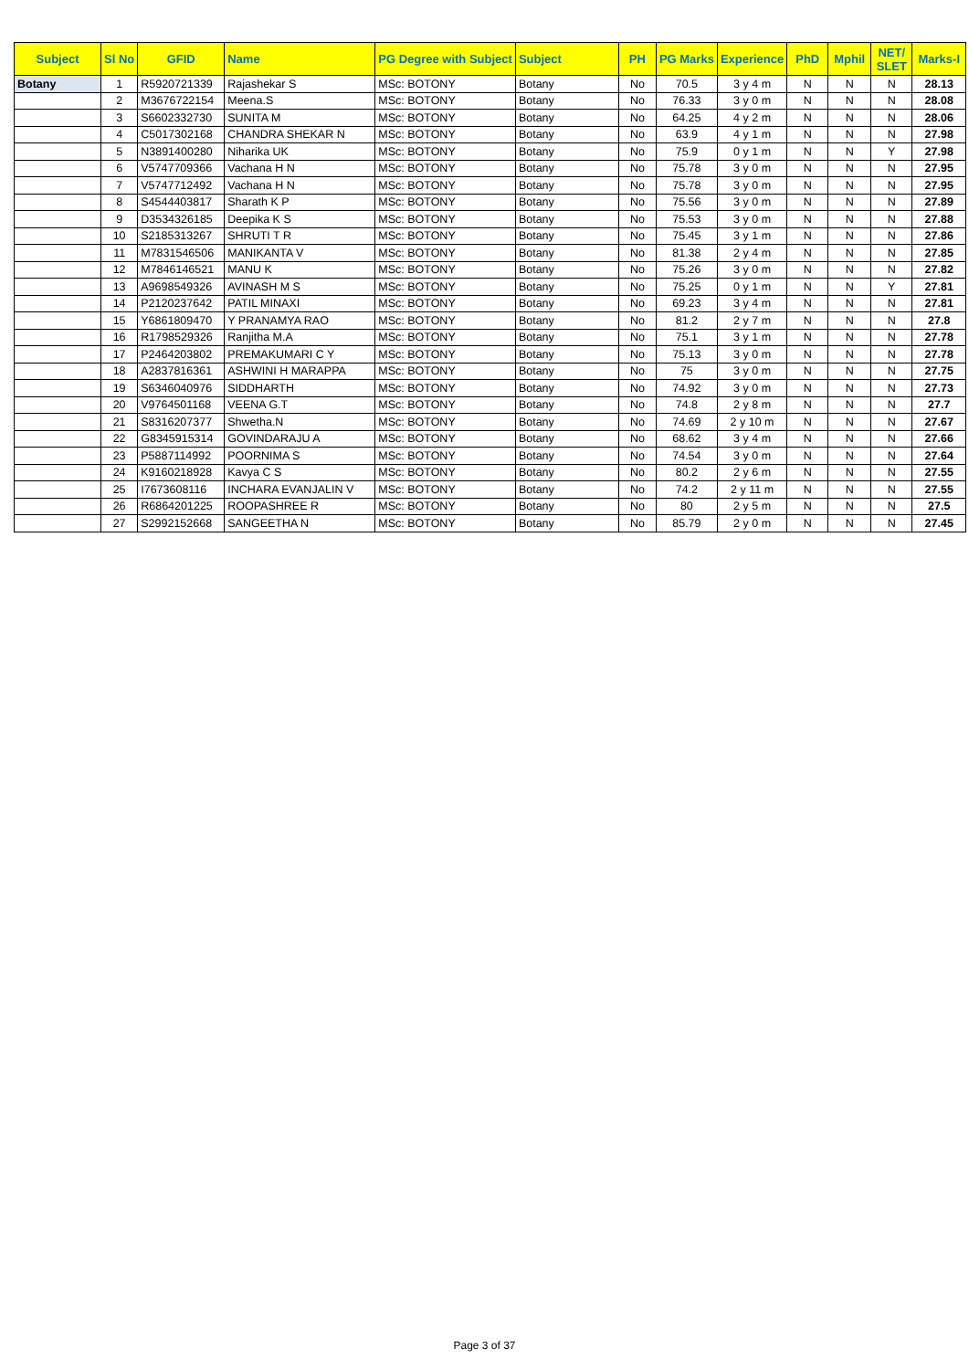| Subject | Sl No | GFID | Name | PG Degree with Subject | Subject | PH | PG Marks | Experience | PhD | Mphil | NET/ SLET | Marks-I |
| --- | --- | --- | --- | --- | --- | --- | --- | --- | --- | --- | --- | --- |
| Botany | 1 | R5920721339 | Rajashekar S | MSc: BOTONY | Botany | No | 70.5 | 3 y 4 m | N | N | N | 28.13 |
| | 2 | M3676722154 | Meena.S | MSc: BOTONY | Botany | No | 76.33 | 3 y 0 m | N | N | N | 28.08 |
| | 3 | S6602332730 | SUNITA M | MSc: BOTONY | Botany | No | 64.25 | 4 y 2 m | N | N | N | 28.06 |
| | 4 | C5017302168 | CHANDRA SHEKAR N | MSc: BOTONY | Botany | No | 63.9 | 4 y 1 m | N | N | N | 27.98 |
| | 5 | N3891400280 | Niharika UK | MSc: BOTONY | Botany | No | 75.9 | 0 y 1 m | N | N | Y | 27.98 |
| | 6 | V5747709366 | Vachana H N | MSc: BOTONY | Botany | No | 75.78 | 3 y 0 m | N | N | N | 27.95 |
| | 7 | V5747712492 | Vachana H N | MSc: BOTONY | Botany | No | 75.78 | 3 y 0 m | N | N | N | 27.95 |
| | 8 | S4544403817 | Sharath K P | MSc: BOTONY | Botany | No | 75.56 | 3 y 0 m | N | N | N | 27.89 |
| | 9 | D3534326185 | Deepika K S | MSc: BOTONY | Botany | No | 75.53 | 3 y 0 m | N | N | N | 27.88 |
| | 10 | S2185313267 | SHRUTI T R | MSc: BOTONY | Botany | No | 75.45 | 3 y 1 m | N | N | N | 27.86 |
| | 11 | M7831546506 | MANIKANTA V | MSc: BOTONY | Botany | No | 81.38 | 2 y 4 m | N | N | N | 27.85 |
| | 12 | M7846146521 | MANU K | MSc: BOTONY | Botany | No | 75.26 | 3 y 0 m | N | N | N | 27.82 |
| | 13 | A9698549326 | AVINASH M S | MSc: BOTONY | Botany | No | 75.25 | 0 y 1 m | N | N | Y | 27.81 |
| | 14 | P2120237642 | PATIL MINAXI | MSc: BOTONY | Botany | No | 69.23 | 3 y 4 m | N | N | N | 27.81 |
| | 15 | Y6861809470 | Y PRANAMYA RAO | MSc: BOTONY | Botany | No | 81.2 | 2 y 7 m | N | N | N | 27.8 |
| | 16 | R1798529326 | Ranjitha M.A | MSc: BOTONY | Botany | No | 75.1 | 3 y 1 m | N | N | N | 27.78 |
| | 17 | P2464203802 | PREMAKUMARI C Y | MSc: BOTONY | Botany | No | 75.13 | 3 y 0 m | N | N | N | 27.78 |
| | 18 | A2837816361 | ASHWINI H MARAPPA | MSc: BOTONY | Botany | No | 75 | 3 y 0 m | N | N | N | 27.75 |
| | 19 | S6346040976 | SIDDHARTH | MSc: BOTONY | Botany | No | 74.92 | 3 y 0 m | N | N | N | 27.73 |
| | 20 | V9764501168 | VEENA G.T | MSc: BOTONY | Botany | No | 74.8 | 2 y 8 m | N | N | N | 27.7 |
| | 21 | S8316207377 | Shwetha.N | MSc: BOTONY | Botany | No | 74.69 | 2 y 10 m | N | N | N | 27.67 |
| | 22 | G8345915314 | GOVINDARAJU A | MSc: BOTONY | Botany | No | 68.62 | 3 y 4 m | N | N | N | 27.66 |
| | 23 | P5887114992 | POORNIMA S | MSc: BOTONY | Botany | No | 74.54 | 3 y 0 m | N | N | N | 27.64 |
| | 24 | K9160218928 | Kavya C S | MSc: BOTONY | Botany | No | 80.2 | 2 y 6 m | N | N | N | 27.55 |
| | 25 | I7673608116 | INCHARA EVANJALIN V | MSc: BOTONY | Botany | No | 74.2 | 2 y 11 m | N | N | N | 27.55 |
| | 26 | R6864201225 | ROOPASHREE R | MSc: BOTONY | Botany | No | 80 | 2 y 5 m | N | N | N | 27.5 |
| | 27 | S2992152668 | SANGEETHA N | MSc: BOTONY | Botany | No | 85.79 | 2 y 0 m | N | N | N | 27.45 |
Page 3 of 37